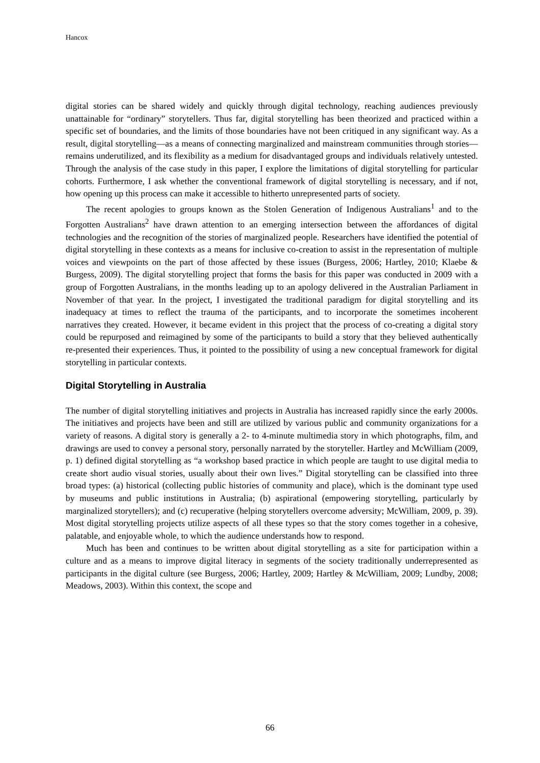Hancox
digital stories can be shared widely and quickly through digital technology, reaching audiences previously unattainable for “ordinary” storytellers. Thus far, digital storytelling has been theorized and practiced within a specific set of boundaries, and the limits of those boundaries have not been critiqued in any significant way. As a result, digital storytelling—as a means of connecting marginalized and mainstream communities through stories—remains underutilized, and its flexibility as a medium for disadvantaged groups and individuals relatively untested. Through the analysis of the case study in this paper, I explore the limitations of digital storytelling for particular cohorts. Furthermore, I ask whether the conventional framework of digital storytelling is necessary, and if not, how opening up this process can make it accessible to hitherto unrepresented parts of society.
The recent apologies to groups known as the Stolen Generation of Indigenous Australians<sup>1</sup> and to the Forgotten Australians<sup>2</sup> have drawn attention to an emerging intersection between the affordances of digital technologies and the recognition of the stories of marginalized people. Researchers have identified the potential of digital storytelling in these contexts as a means for inclusive co-creation to assist in the representation of multiple voices and viewpoints on the part of those affected by these issues (Burgess, 2006; Hartley, 2010; Klaebe & Burgess, 2009). The digital storytelling project that forms the basis for this paper was conducted in 2009 with a group of Forgotten Australians, in the months leading up to an apology delivered in the Australian Parliament in November of that year. In the project, I investigated the traditional paradigm for digital storytelling and its inadequacy at times to reflect the trauma of the participants, and to incorporate the sometimes incoherent narratives they created. However, it became evident in this project that the process of co-creating a digital story could be repurposed and reimagined by some of the participants to build a story that they believed authentically re-presented their experiences. Thus, it pointed to the possibility of using a new conceptual framework for digital storytelling in particular contexts.
Digital Storytelling in Australia
The number of digital storytelling initiatives and projects in Australia has increased rapidly since the early 2000s. The initiatives and projects have been and still are utilized by various public and community organizations for a variety of reasons. A digital story is generally a 2- to 4-minute multimedia story in which photographs, film, and drawings are used to convey a personal story, personally narrated by the storyteller. Hartley and McWilliam (2009, p. 1) defined digital storytelling as “a workshop based practice in which people are taught to use digital media to create short audio visual stories, usually about their own lives.” Digital storytelling can be classified into three broad types: (a) historical (collecting public histories of community and place), which is the dominant type used by museums and public institutions in Australia; (b) aspirational (empowering storytelling, particularly by marginalized storytellers); and (c) recuperative (helping storytellers overcome adversity; McWilliam, 2009, p. 39). Most digital storytelling projects utilize aspects of all these types so that the story comes together in a cohesive, palatable, and enjoyable whole, to which the audience understands how to respond.
Much has been and continues to be written about digital storytelling as a site for participation within a culture and as a means to improve digital literacy in segments of the society traditionally underrepresented as participants in the digital culture (see Burgess, 2006; Hartley, 2009; Hartley & McWilliam, 2009; Lundby, 2008; Meadows, 2003). Within this context, the scope and
66